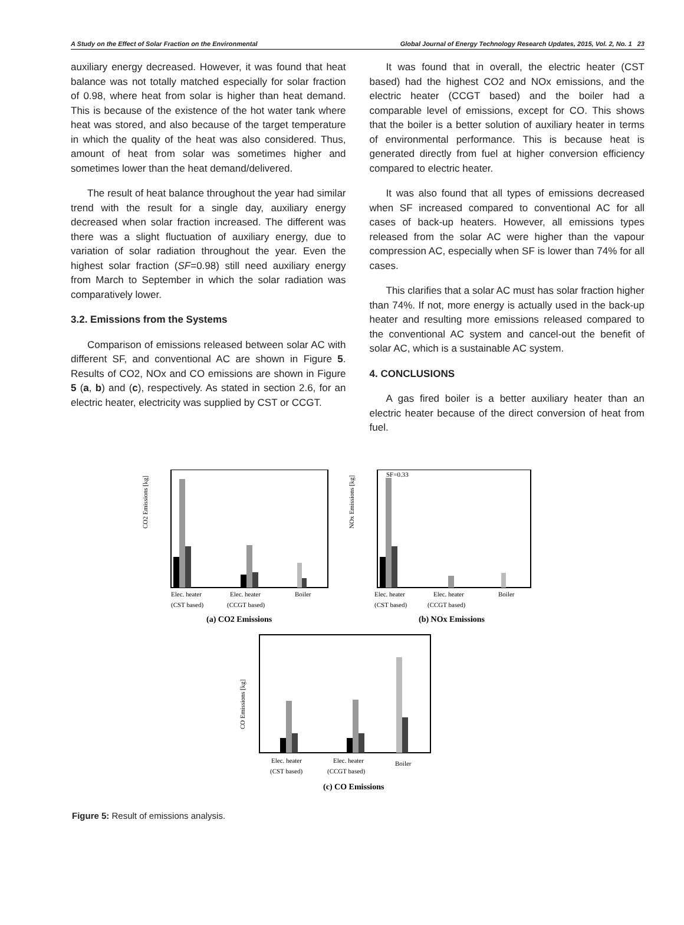A Study on the Effect of Solar Fraction on the Environmental Global Journal of Energy Technology Research Updates, 2015, Vol. 2, No. 1 23
auxiliary energy decreased. However, it was found that heat balance was not totally matched especially for solar fraction of 0.98, where heat from solar is higher than heat demand. This is because of the existence of the hot water tank where heat was stored, and also because of the target temperature in which the quality of the heat was also considered. Thus, amount of heat from solar was sometimes higher and sometimes lower than the heat demand/delivered.
The result of heat balance throughout the year had similar trend with the result for a single day, auxiliary energy decreased when solar fraction increased. The different was there was a slight fluctuation of auxiliary energy, due to variation of solar radiation throughout the year. Even the highest solar fraction (SF=0.98) still need auxiliary energy from March to September in which the solar radiation was comparatively lower.
3.2. Emissions from the Systems
Comparison of emissions released between solar AC with different SF, and conventional AC are shown in Figure 5. Results of CO2, NOx and CO emissions are shown in Figure 5 (a, b) and (c), respectively. As stated in section 2.6, for an electric heater, electricity was supplied by CST or CCGT.
It was found that in overall, the electric heater (CST based) had the highest CO2 and NOx emissions, and the electric heater (CCGT based) and the boiler had a comparable level of emissions, except for CO. This shows that the boiler is a better solution of auxiliary heater in terms of environmental performance. This is because heat is generated directly from fuel at higher conversion efficiency compared to electric heater.
It was also found that all types of emissions decreased when SF increased compared to conventional AC for all cases of back-up heaters. However, all emissions types released from the solar AC were higher than the vapour compression AC, especially when SF is lower than 74% for all cases.
This clarifies that a solar AC must has solar fraction higher than 74%. If not, more energy is actually used in the back-up heater and resulting more emissions released compared to the conventional AC system and cancel-out the benefit of solar AC, which is a sustainable AC system.
4. CONCLUSIONS
A gas fired boiler is a better auxiliary heater than an electric heater because of the direct conversion of heat from fuel.
CO2 Emissions [kg]
Elec. heater
Elec. heater
Boiler
(CST based)
(CCGT based)
(a) CO2 Emissions
SF=0.33
NOx Emissions [kg]
Elec. heater
Elec. heater
Boiler
(CST based)
(CCGT based)
(b) NOx Emissions
CO Emissions [kg]
Elec. heater
Elec. heater
Boiler
(CST based)
(CCGT based)
(c) CO Emissions
Figure 5: Result of emissions analysis.